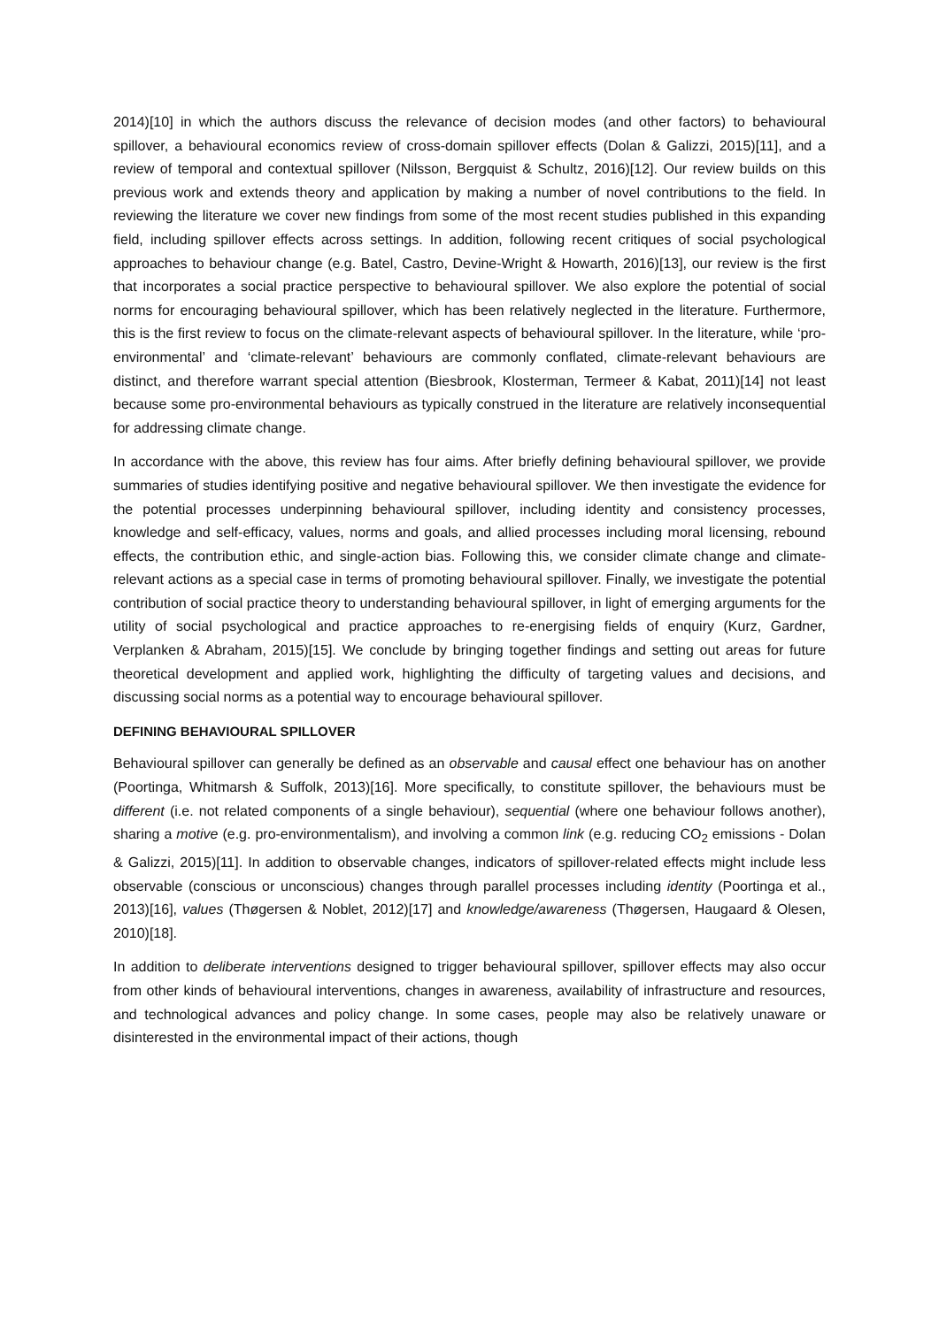2014)[10] in which the authors discuss the relevance of decision modes (and other factors) to behavioural spillover, a behavioural economics review of cross-domain spillover effects (Dolan & Galizzi, 2015)[11], and a review of temporal and contextual spillover (Nilsson, Bergquist & Schultz, 2016)[12]. Our review builds on this previous work and extends theory and application by making a number of novel contributions to the field. In reviewing the literature we cover new findings from some of the most recent studies published in this expanding field, including spillover effects across settings. In addition, following recent critiques of social psychological approaches to behaviour change (e.g. Batel, Castro, Devine-Wright & Howarth, 2016)[13], our review is the first that incorporates a social practice perspective to behavioural spillover. We also explore the potential of social norms for encouraging behavioural spillover, which has been relatively neglected in the literature. Furthermore, this is the first review to focus on the climate-relevant aspects of behavioural spillover. In the literature, while ‘pro-environmental’ and ‘climate-relevant’ behaviours are commonly conflated, climate-relevant behaviours are distinct, and therefore warrant special attention (Biesbrook, Klosterman, Termeer & Kabat, 2011)[14] not least because some pro-environmental behaviours as typically construed in the literature are relatively inconsequential for addressing climate change.
In accordance with the above, this review has four aims. After briefly defining behavioural spillover, we provide summaries of studies identifying positive and negative behavioural spillover. We then investigate the evidence for the potential processes underpinning behavioural spillover, including identity and consistency processes, knowledge and self-efficacy, values, norms and goals, and allied processes including moral licensing, rebound effects, the contribution ethic, and single-action bias. Following this, we consider climate change and climate-relevant actions as a special case in terms of promoting behavioural spillover. Finally, we investigate the potential contribution of social practice theory to understanding behavioural spillover, in light of emerging arguments for the utility of social psychological and practice approaches to re-energising fields of enquiry (Kurz, Gardner, Verplanken & Abraham, 2015)[15]. We conclude by bringing together findings and setting out areas for future theoretical development and applied work, highlighting the difficulty of targeting values and decisions, and discussing social norms as a potential way to encourage behavioural spillover.
DEFINING BEHAVIOURAL SPILLOVER
Behavioural spillover can generally be defined as an observable and causal effect one behaviour has on another (Poortinga, Whitmarsh & Suffolk, 2013)[16]. More specifically, to constitute spillover, the behaviours must be different (i.e. not related components of a single behaviour), sequential (where one behaviour follows another), sharing a motive (e.g. pro-environmentalism), and involving a common link (e.g. reducing CO<sub>2</sub> emissions - Dolan & Galizzi, 2015)[11]. In addition to observable changes, indicators of spillover-related effects might include less observable (conscious or unconscious) changes through parallel processes including identity (Poortinga et al., 2013)[16], values (Thøgersen & Noblet, 2012)[17] and knowledge/awareness (Thøgersen, Haugaard & Olesen, 2010)[18].
In addition to deliberate interventions designed to trigger behavioural spillover, spillover effects may also occur from other kinds of behavioural interventions, changes in awareness, availability of infrastructure and resources, and technological advances and policy change. In some cases, people may also be relatively unaware or disinterested in the environmental impact of their actions, though